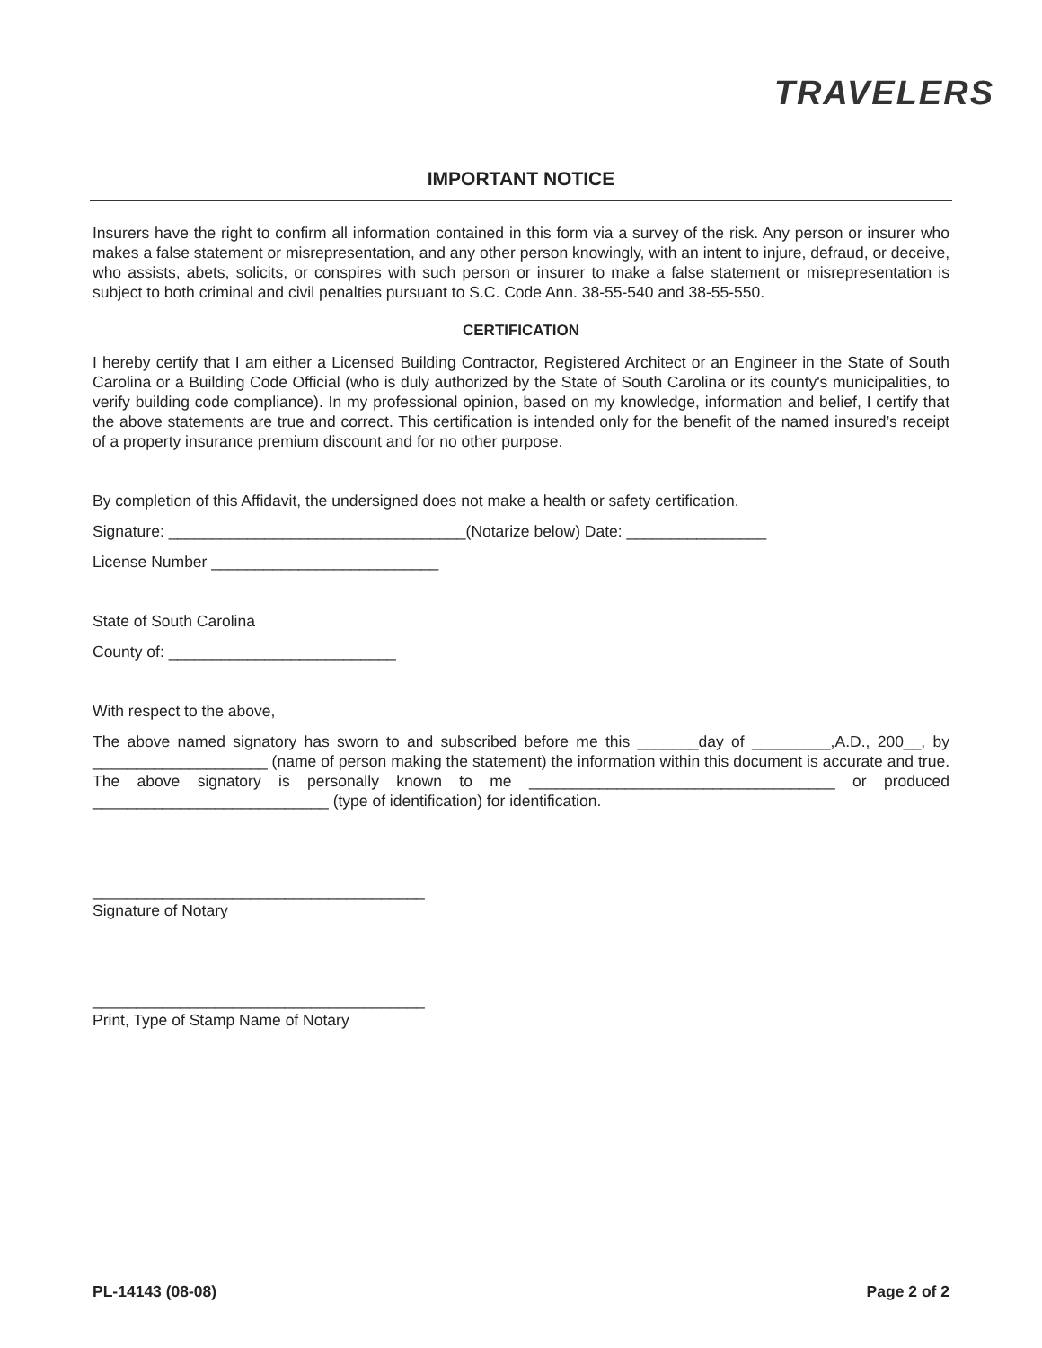TRAVELERS
IMPORTANT NOTICE
Insurers have the right to confirm all information contained in this form via a survey of the risk. Any person or insurer who makes a false statement or misrepresentation, and any other person knowingly, with an intent to injure, defraud, or deceive, who assists, abets, solicits, or conspires with such person or insurer to make a false statement or misrepresentation is subject to both criminal and civil penalties pursuant to S.C. Code Ann. 38-55-540 and 38-55-550.
CERTIFICATION
I hereby certify that I am either a Licensed Building Contractor, Registered Architect or an Engineer in the State of South Carolina or a Building Code Official (who is duly authorized by the State of South Carolina or its county's municipalities, to verify building code compliance). In my professional opinion, based on my knowledge, information and belief, I certify that the above statements are true and correct. This certification is intended only for the benefit of the named insured’s receipt of a property insurance premium discount and for no other purpose.
By completion of this Affidavit, the undersigned does not make a health or safety certification.
Signature: __________________________________(Notarize below) Date: ________________
License Number __________________________
State of South Carolina
County of: __________________________
With respect to the above,
The above named signatory has sworn to and subscribed before me this _______day of _________,A.D., 200__, by ____________________ (name of person making the statement) the information within this document is accurate and true. The above signatory is personally known to me ___________________________________ or produced ___________________________ (type of identification) for identification.
______________________________________
Signature of Notary
______________________________________
Print, Type of Stamp Name of Notary
PL-14143 (08-08) Page 2 of 2